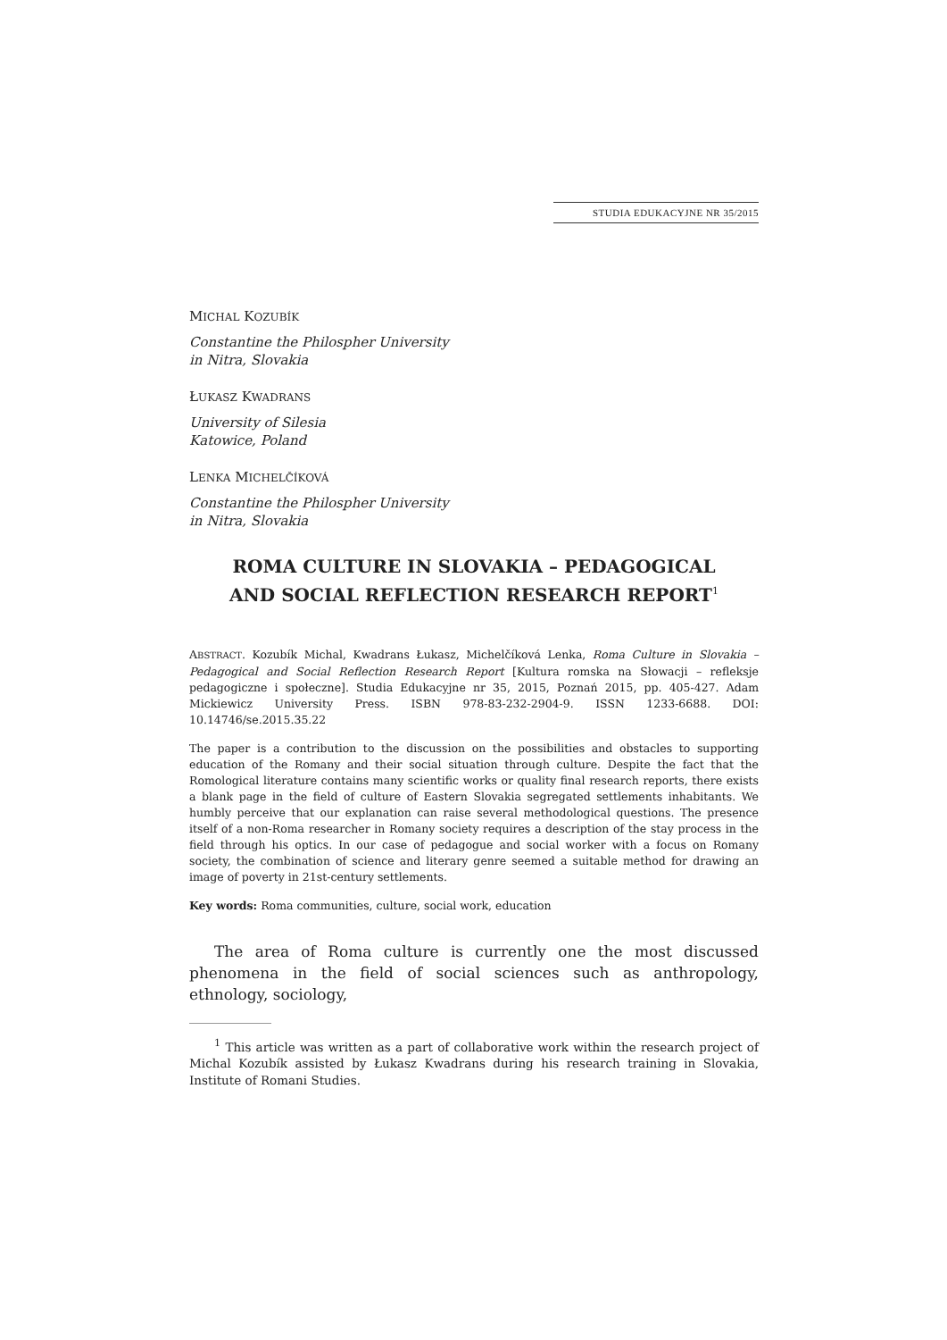STUDIA EDUKACYJNE NR 35/2015
MICHAL KOZUBÍK
Constantine the Philospher University
in Nitra, Slovakia
ŁUKASZ KWADRANS
University of Silesia
Katowice, Poland
LENKA MICHELČÍKOVÁ
Constantine the Philospher University
in Nitra, Slovakia
ROMA CULTURE IN SLOVAKIA – PEDAGOGICAL
AND SOCIAL REFLECTION RESEARCH REPORT<sup>1</sup>
ABSTRACT. Kozubík Michal, Kwadrans Łukasz, Michelčíková Lenka, Roma Culture in Slovakia – Pedagogical and Social Reflection Research Report [Kultura romska na Słowacji – refleksje pedagogiczne i społeczne]. Studia Edukacyjne nr 35, 2015, Poznań 2015, pp. 405-427. Adam Mickiewicz University Press. ISBN 978-83-232-2904-9. ISSN 1233-6688. DOI: 10.14746/se.2015.35.22
The paper is a contribution to the discussion on the possibilities and obstacles to supporting education of the Romany and their social situation through culture. Despite the fact that the Romological literature contains many scientific works or quality final research reports, there exists a blank page in the field of culture of Eastern Slovakia segregated settlements inhabitants. We humbly perceive that our explanation can raise several methodological questions. The presence itself of a non-Roma researcher in Romany society requires a description of the stay process in the field through his optics. In our case of pedagogue and social worker with a focus on Romany society, the combination of science and literary genre seemed a suitable method for drawing an image of poverty in 21st-century settlements.
Key words: Roma communities, culture, social work, education
The area of Roma culture is currently one the most discussed phenomena in the field of social sciences such as anthropology, ethnology, sociology,
<sup>1</sup> This article was written as a part of collaborative work within the research project of Michal Kozubík assisted by Łukasz Kwadrans during his research training in Slovakia, Institute of Romani Studies.